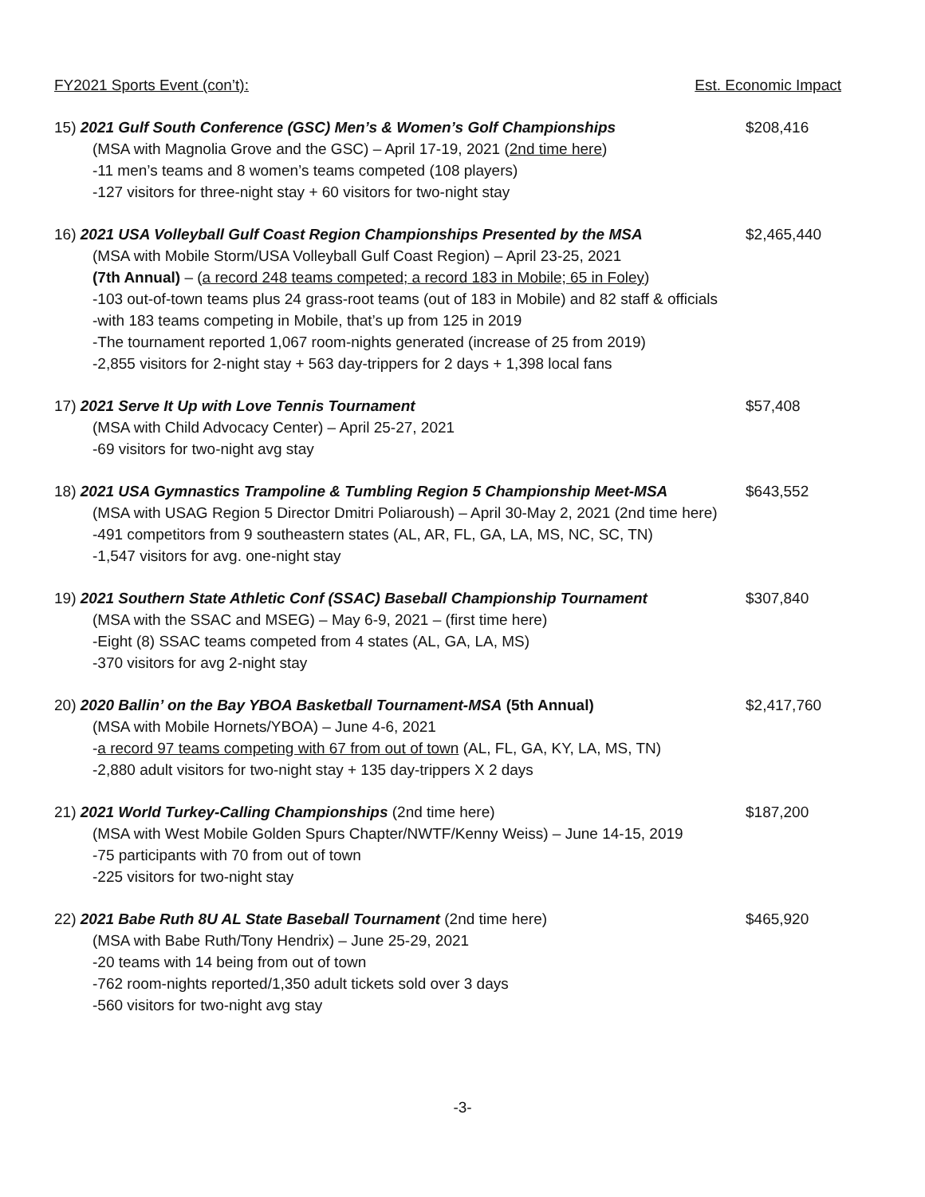FY2021 Sports Event (con’t): Est. Economic Impact
15) 2021 Gulf South Conference (GSC) Men’s & Women’s Golf Championships $208,416
(MSA with Magnolia Grove and the GSC) – April 17-19, 2021 (2nd time here)
-11 men’s teams and 8 women’s teams competed (108 players)
-127 visitors for three-night stay + 60 visitors for two-night stay
16) 2021 USA Volleyball Gulf Coast Region Championships Presented by the MSA $2,465,440
(MSA with Mobile Storm/USA Volleyball Gulf Coast Region) – April 23-25, 2021
(7th Annual) – (a record 248 teams competed; a record 183 in Mobile; 65 in Foley)
-103 out-of-town teams plus 24 grass-root teams (out of 183 in Mobile) and 82 staff & officials
-with 183 teams competing in Mobile, that’s up from 125 in 2019
-The tournament reported 1,067 room-nights generated (increase of 25 from 2019)
-2,855 visitors for 2-night stay + 563 day-trippers for 2 days + 1,398 local fans
17) 2021 Serve It Up with Love Tennis Tournament $57,408
(MSA with Child Advocacy Center) – April 25-27, 2021
-69 visitors for two-night avg stay
18) 2021 USA Gymnastics Trampoline & Tumbling Region 5 Championship Meet-MSA $643,552
(MSA with USAG Region 5 Director Dmitri Poliaroush) – April 30-May 2, 2021 (2nd time here)
-491 competitors from 9 southeastern states (AL, AR, FL, GA, LA, MS, NC, SC, TN)
-1,547 visitors for avg. one-night stay
19) 2021 Southern State Athletic Conf (SSAC) Baseball Championship Tournament $307,840
(MSA with the SSAC and MSEG) – May 6-9, 2021 – (first time here)
-Eight (8) SSAC teams competed from 4 states (AL, GA, LA, MS)
-370 visitors for avg 2-night stay
20) 2020 Ballin’ on the Bay YBOA Basketball Tournament-MSA (5th Annual) $2,417,760
(MSA with Mobile Hornets/YBOA) – June 4-6, 2021
-a record 97 teams competing with 67 from out of town (AL, FL, GA, KY, LA, MS, TN)
-2,880 adult visitors for two-night stay + 135 day-trippers X 2 days
21) 2021 World Turkey-Calling Championships (2nd time here) $187,200
(MSA with West Mobile Golden Spurs Chapter/NWTF/Kenny Weiss) – June 14-15, 2019
-75 participants with 70 from out of town
-225 visitors for two-night stay
22) 2021 Babe Ruth 8U AL State Baseball Tournament (2nd time here) $465,920
(MSA with Babe Ruth/Tony Hendrix) – June 25-29, 2021
-20 teams with 14 being from out of town
-762 room-nights reported/1,350 adult tickets sold over 3 days
-560 visitors for two-night avg stay
-3-